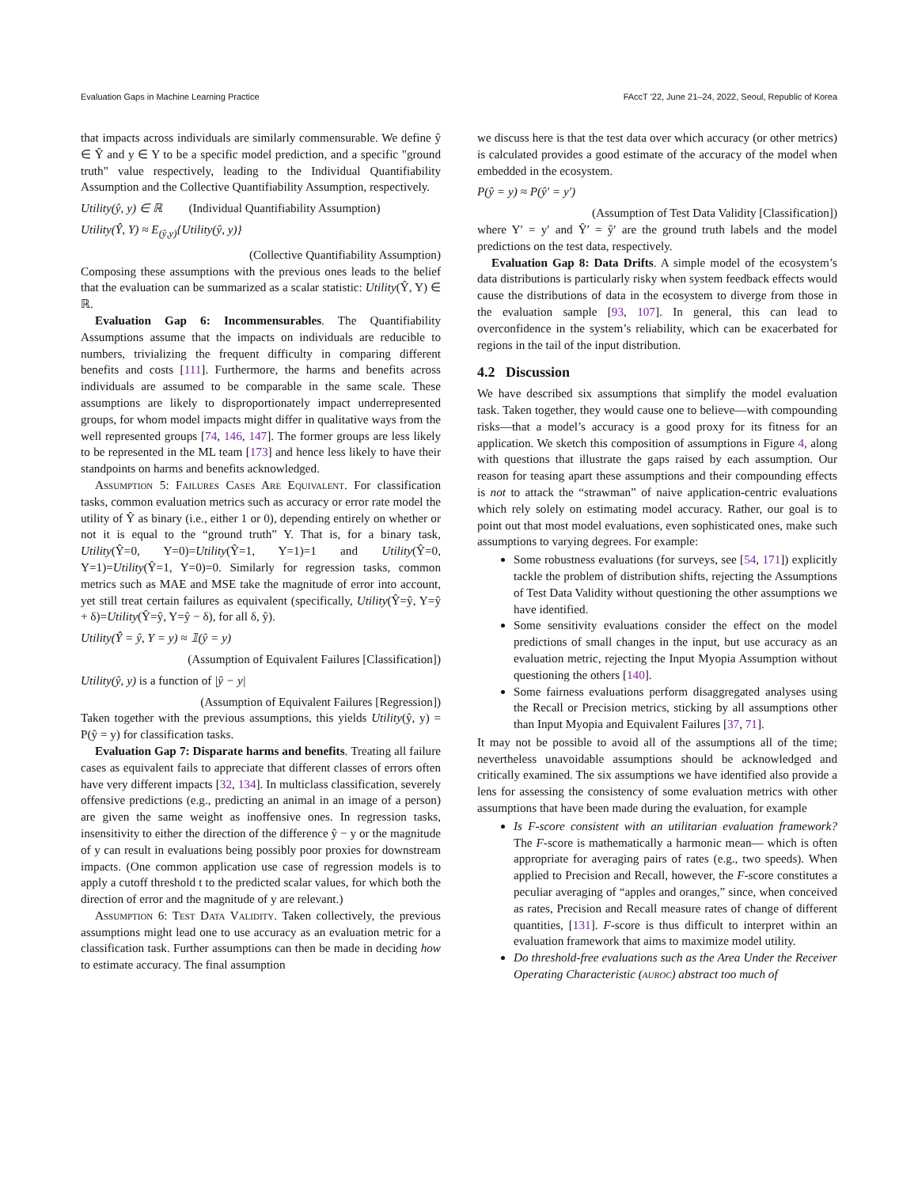Evaluation Gaps in Machine Learning Practice FAccT '22, June 21–24, 2022, Seoul, Republic of Korea
that impacts across individuals are similarly commensurable. We define ŷ ∈ Ŷ and y ∈ Y to be a specific model prediction, and a specific "ground truth" value respectively, leading to the Individual Quantifiability Assumption and the Collective Quantifiability Assumption, respectively.
Utility(ŷ, y) ∈ ℝ (Individual Quantifiability Assumption)
Utility(Ŷ, Y) ≈ E<sub>(ŷ,y)</sub>{Utility(ŷ, y)}
(Collective Quantifiability Assumption)
Composing these assumptions with the previous ones leads to the belief that the evaluation can be summarized as a scalar statistic: Utility(Ŷ, Y) ∈ ℝ.
Evaluation Gap 6: Incommensurables. The Quantifiability Assumptions assume that the impacts on individuals are reducible to numbers, trivializing the frequent difficulty in comparing different benefits and costs [111]. Furthermore, the harms and benefits across individuals are assumed to be comparable in the same scale. These assumptions are likely to disproportionately impact underrepresented groups, for whom model impacts might differ in qualitative ways from the well represented groups [74, 146, 147]. The former groups are less likely to be represented in the ML team [173] and hence less likely to have their standpoints on harms and benefits acknowledged.
Assumption 5: Failures Cases Are Equivalent. For classification tasks, common evaluation metrics such as accuracy or error rate model the utility of Ŷ as binary (i.e., either 1 or 0), depending entirely on whether or not it is equal to the “ground truth” Y. That is, for a binary task, Utility(Ŷ=0, Y=0)=Utility(Ŷ=1, Y=1)=1 and Utility(Ŷ=0, Y=1)=Utility(Ŷ=1, Y=0)=0. Similarly for regression tasks, common metrics such as MAE and MSE take the magnitude of error into account, yet still treat certain failures as equivalent (specifically, Utility(Ŷ=ŷ, Y=ŷ + δ)=Utility(Ŷ=ŷ, Y=ŷ − δ), for all δ, ŷ).
Utility(Ŷ = ŷ, Y = y) ≈ 𝟙(ŷ = y)
(Assumption of Equivalent Failures [Classification])
Utility(ŷ, y) is a function of |ŷ − y|
(Assumption of Equivalent Failures [Regression])
Taken together with the previous assumptions, this yields Utility(ŷ, y) = P(ŷ = y) for classification tasks.
Evaluation Gap 7: Disparate harms and benefits. Treating all failure cases as equivalent fails to appreciate that different classes of errors often have very different impacts [32, 134]. In multiclass classification, severely offensive predictions (e.g., predicting an animal in an image of a person) are given the same weight as inoffensive ones. In regression tasks, insensitivity to either the direction of the difference ŷ − y or the magnitude of y can result in evaluations being possibly poor proxies for downstream impacts. (One common application use case of regression models is to apply a cutoff threshold t to the predicted scalar values, for which both the direction of error and the magnitude of y are relevant.)
Assumption 6: Test Data Validity. Taken collectively, the previous assumptions might lead one to use accuracy as an evaluation metric for a classification task. Further assumptions can then be made in deciding how to estimate accuracy. The final assumption
we discuss here is that the test data over which accuracy (or other metrics) is calculated provides a good estimate of the accuracy of the model when embedded in the ecosystem.
P(ŷ = y) ≈ P(ŷ′ = y′)
(Assumption of Test Data Validity [Classification])
where Y′ = y′ and Ŷ′ = ŷ′ are the ground truth labels and the model predictions on the test data, respectively.
Evaluation Gap 8: Data Drifts. A simple model of the ecosystem’s data distributions is particularly risky when system feedback effects would cause the distributions of data in the ecosystem to diverge from those in the evaluation sample [93, 107]. In general, this can lead to overconfidence in the system’s reliability, which can be exacerbated for regions in the tail of the input distribution.
4.2 Discussion
We have described six assumptions that simplify the model evaluation task. Taken together, they would cause one to believe—with compounding risks—that a model’s accuracy is a good proxy for its fitness for an application. We sketch this composition of assumptions in Figure 4, along with questions that illustrate the gaps raised by each assumption. Our reason for teasing apart these assumptions and their compounding effects is not to attack the “strawman” of naive application-centric evaluations which rely solely on estimating model accuracy. Rather, our goal is to point out that most model evaluations, even sophisticated ones, make such assumptions to varying degrees. For example:
Some robustness evaluations (for surveys, see [54, 171]) explicitly tackle the problem of distribution shifts, rejecting the Assumptions of Test Data Validity without questioning the other assumptions we have identified.
Some sensitivity evaluations consider the effect on the model predictions of small changes in the input, but use accuracy as an evaluation metric, rejecting the Input Myopia Assumption without questioning the others [140].
Some fairness evaluations perform disaggregated analyses using the Recall or Precision metrics, sticking by all assumptions other than Input Myopia and Equivalent Failures [37, 71].
It may not be possible to avoid all of the assumptions all of the time; nevertheless unavoidable assumptions should be acknowledged and critically examined. The six assumptions we have identified also provide a lens for assessing the consistency of some evaluation metrics with other assumptions that have been made during the evaluation, for example
Is F-score consistent with an utilitarian evaluation framework? The F-score is mathematically a harmonic mean— which is often appropriate for averaging pairs of rates (e.g., two speeds). When applied to Precision and Recall, however, the F-score constitutes a peculiar averaging of “apples and oranges,” since, when conceived as rates, Precision and Recall measure rates of change of different quantities, [131]. F-score is thus difficult to interpret within an evaluation framework that aims to maximize model utility.
Do threshold-free evaluations such as the Area Under the Receiver Operating Characteristic (auroc) abstract too much of